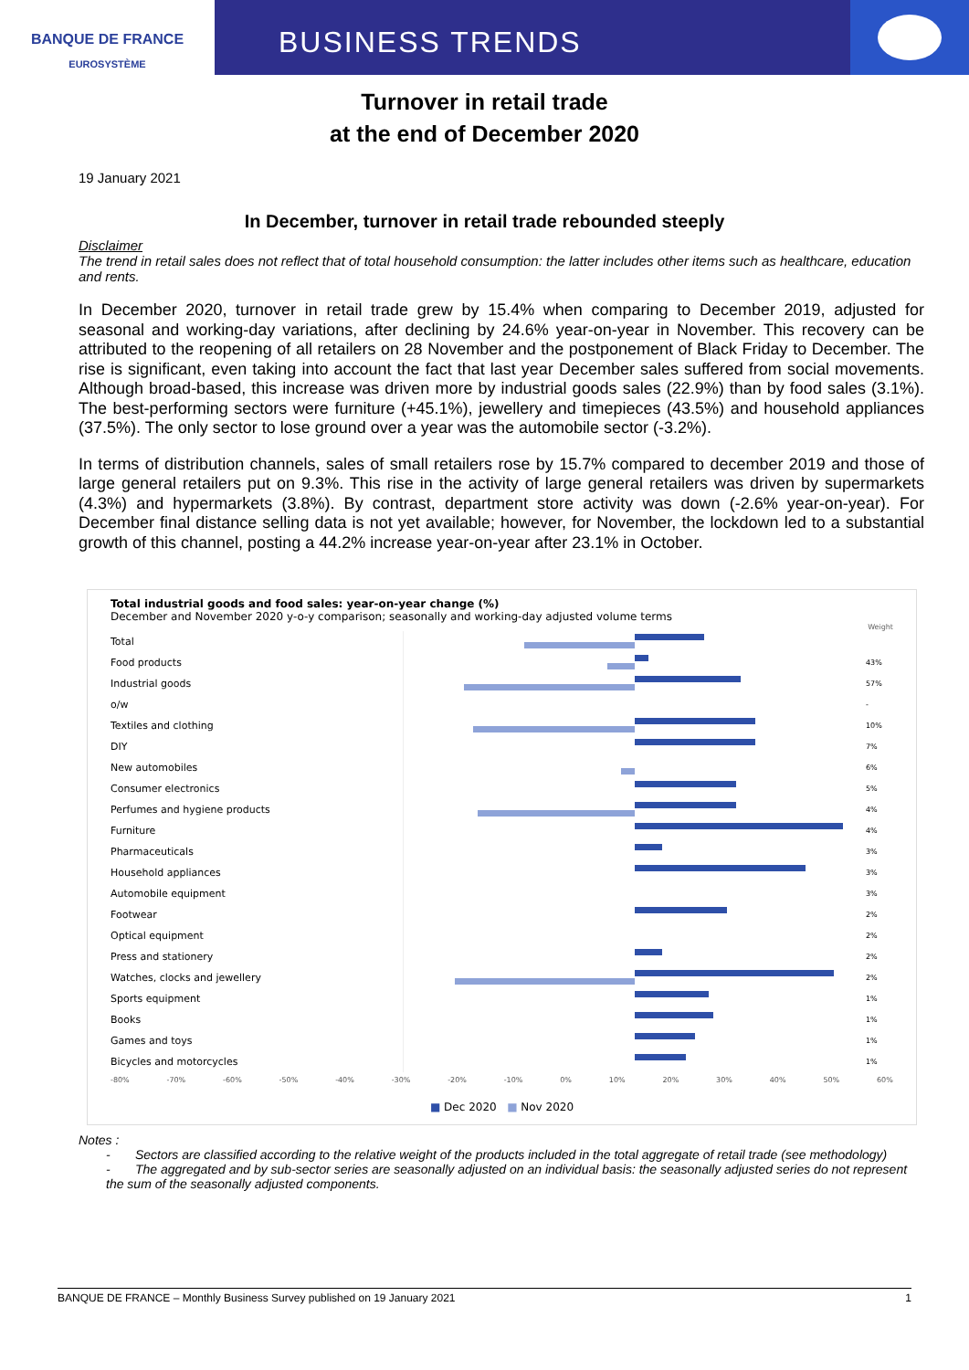BANQUE DE FRANCE
EUROSYSTÈME
BUSINESS TRENDS
Turnover in retail trade
at the end of December 2020
19 January 2021
In December, turnover in retail trade rebounded steeply
Disclaimer
The trend in retail sales does not reflect that of total household consumption: the latter includes other items such as healthcare, education and rents.
In December 2020, turnover in retail trade grew by 15.4% when comparing to December 2019, adjusted for seasonal and working-day variations, after declining by 24.6% year-on-year in November. This recovery can be attributed to the reopening of all retailers on 28 November and the postponement of Black Friday to December. The rise is significant, even taking into account the fact that last year December sales suffered from social movements. Although broad-based, this increase was driven more by industrial goods sales (22.9%) than by food sales (3.1%). The best-performing sectors were furniture (+45.1%), jewellery and timepieces (43.5%) and household appliances (37.5%). The only sector to lose ground over a year was the automobile sector (-3.2%).
In terms of distribution channels, sales of small retailers rose by 15.7% compared to december 2019 and those of large general retailers put on 9.3%. This rise in the activity of large general retailers was driven by supermarkets (4.3%) and hypermarkets (3.8%). By contrast, department store activity was down (-2.6% year-on-year). For December final distance selling data is not yet available; however, for November, the lockdown led to a substantial growth of this channel, posting a 44.2% increase year-on-year after 23.1% in October.
Total industrial goods and food sales: year-on-year change (%)
December and November 2020 y-o-y comparison; seasonally and working-day adjusted volume terms
Weight
Total
Food products 43%
Industrial goods 57%
o/w -
Textiles and clothing 10%
DIY 7%
New automobiles 6%
Consumer electronics 5%
Perfumes and hygiene products 4%
Furniture 4%
Pharmaceuticals 3%
Household appliances 3%
Automobile equipment 3%
Footwear 2%
Optical equipment 2%
Press and stationery 2%
Watches, clocks and jewellery 2%
Sports equipment 1%
Books 1%
Games and toys 1%
Bicycles and motorcycles 1%
-80% -70% -60% -50% -40% -30% -20% -10% 0% 10% 20% 30% 40% 50% 60%
■ Dec 2020 ■ Nov 2020
Notes :
- Sectors are classified according to the relative weight of the products included in the total aggregate of retail trade (see methodology)
- The aggregated and by sub-sector series are seasonally adjusted on an individual basis: the seasonally adjusted series do not represent the sum of the seasonally adjusted components.
BANQUE DE FRANCE – Monthly Business Survey published on 19 January 2021 1